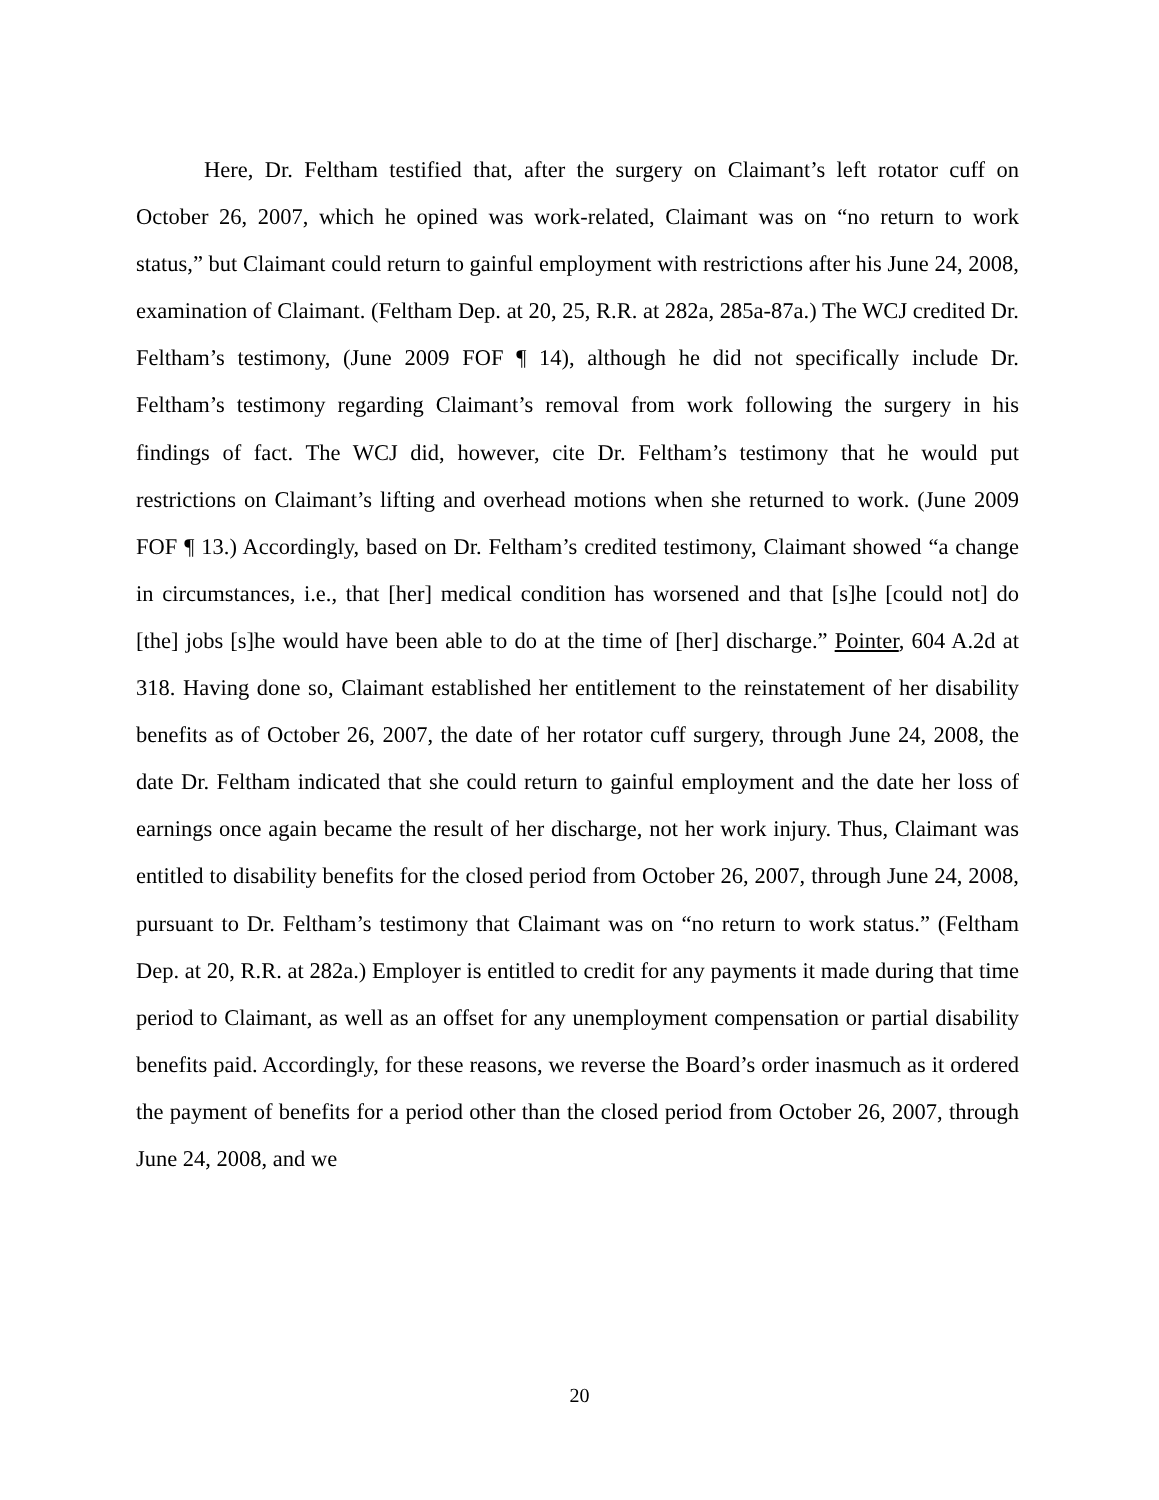Here, Dr. Feltham testified that, after the surgery on Claimant’s left rotator cuff on October 26, 2007, which he opined was work-related, Claimant was on “no return to work status,” but Claimant could return to gainful employment with restrictions after his June 24, 2008, examination of Claimant. (Feltham Dep. at 20, 25, R.R. at 282a, 285a-87a.) The WCJ credited Dr. Feltham’s testimony, (June 2009 FOF ¶ 14), although he did not specifically include Dr. Feltham’s testimony regarding Claimant’s removal from work following the surgery in his findings of fact. The WCJ did, however, cite Dr. Feltham’s testimony that he would put restrictions on Claimant’s lifting and overhead motions when she returned to work. (June 2009 FOF ¶ 13.) Accordingly, based on Dr. Feltham’s credited testimony, Claimant showed “a change in circumstances, i.e., that [her] medical condition has worsened and that [s]he [could not] do [the] jobs [s]he would have been able to do at the time of [her] discharge.” Pointer, 604 A.2d at 318. Having done so, Claimant established her entitlement to the reinstatement of her disability benefits as of October 26, 2007, the date of her rotator cuff surgery, through June 24, 2008, the date Dr. Feltham indicated that she could return to gainful employment and the date her loss of earnings once again became the result of her discharge, not her work injury. Thus, Claimant was entitled to disability benefits for the closed period from October 26, 2007, through June 24, 2008, pursuant to Dr. Feltham’s testimony that Claimant was on “no return to work status.” (Feltham Dep. at 20, R.R. at 282a.) Employer is entitled to credit for any payments it made during that time period to Claimant, as well as an offset for any unemployment compensation or partial disability benefits paid. Accordingly, for these reasons, we reverse the Board’s order inasmuch as it ordered the payment of benefits for a period other than the closed period from October 26, 2007, through June 24, 2008, and we
20